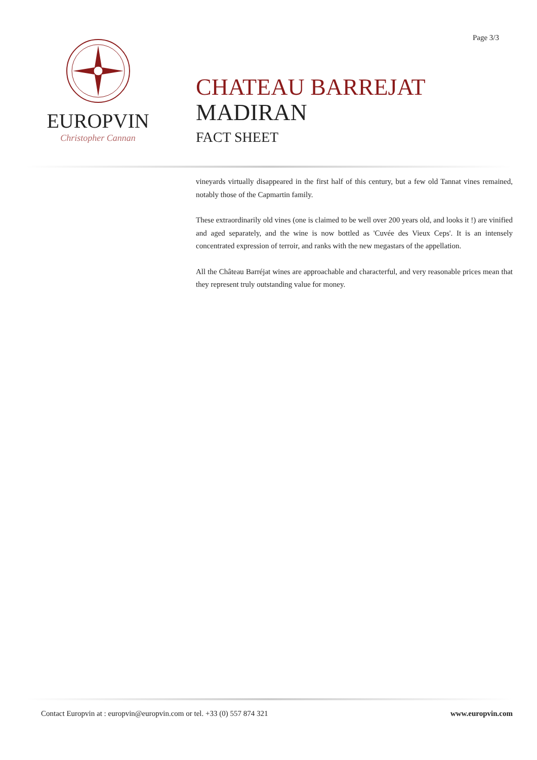Page 3/3
EUROPVIN
Christopher Cannan
CHATEAU BARREJAT
MADIRAN
FACT SHEET
vineyards virtually disappeared in the first half of this century, but a few old Tannat vines remained, notably those of the Capmartin family.
These extraordinarily old vines (one is claimed to be well over 200 years old, and looks it !) are vinified and aged separately, and the wine is now bottled as 'Cuvée des Vieux Ceps'. It is an intensely concentrated expression of terroir, and ranks with the new megastars of the appellation.
All the Château Barréjat wines are approachable and characterful, and very reasonable prices mean that they represent truly outstanding value for money.
Contact Europvin at : europvin@europvin.com or tel. +33 (0) 557 874 321 www.europvin.com